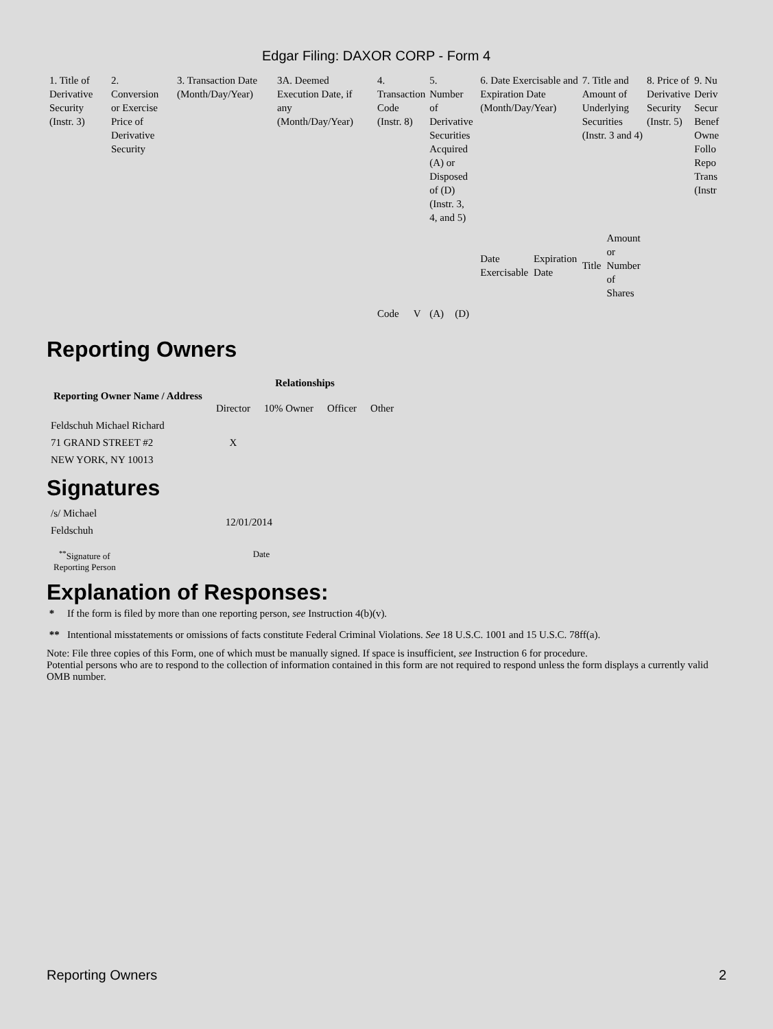Edgar Filing: DAXOR CORP - Form 4
| 1. Title of Derivative Security (Instr. 3) | 2. Conversion or Exercise Price of Derivative Security | 3. Transaction Date (Month/Day/Year) | 3A. Deemed Execution Date, if any (Month/Day/Year) | 4. Transaction Code (Instr. 8) | | 5. Number of Derivative Securities Acquired (A) or Disposed of (D) (Instr. 3, 4, and 5) | | 6. Date Exercisable and Expiration Date (Month/Day/Year) | | 7. Title and Amount of Underlying Securities (Instr. 3 and 4) | | 8. Price of Derivative Security (Instr. 5) | 9. Nu Deriv Secur Benef Owne Follo Repo Trans (Instr |
| | | | | Code | V | (A) | (D) | Date Exercisable | Expiration Date | Title | Amount or Number of Shares | | |
Reporting Owners
| Reporting Owner Name / Address | Relationships | | | |
| --- | --- | --- | --- | --- |
| | Director | 10% Owner | Officer | Other |
| Feldschuh Michael Richard 71 GRAND STREET #2 NEW YORK, NY 10013 | X | | | |
Signatures
| /s/ Michael Feldschuh | 12/01/2014 |
| <sup>**</sup> Signature of Reporting Person | Date |
Explanation of Responses:
* If the form is filed by more than one reporting person, see Instruction 4(b)(v).
** Intentional misstatements or omissions of facts constitute Federal Criminal Violations. See 18 U.S.C. 1001 and 15 U.S.C. 78ff(a).
Note: File three copies of this Form, one of which must be manually signed. If space is insufficient, see Instruction 6 for procedure.
Potential persons who are to respond to the collection of information contained in this form are not required to respond unless the form displays a currently valid OMB number.
Reporting Owners 2